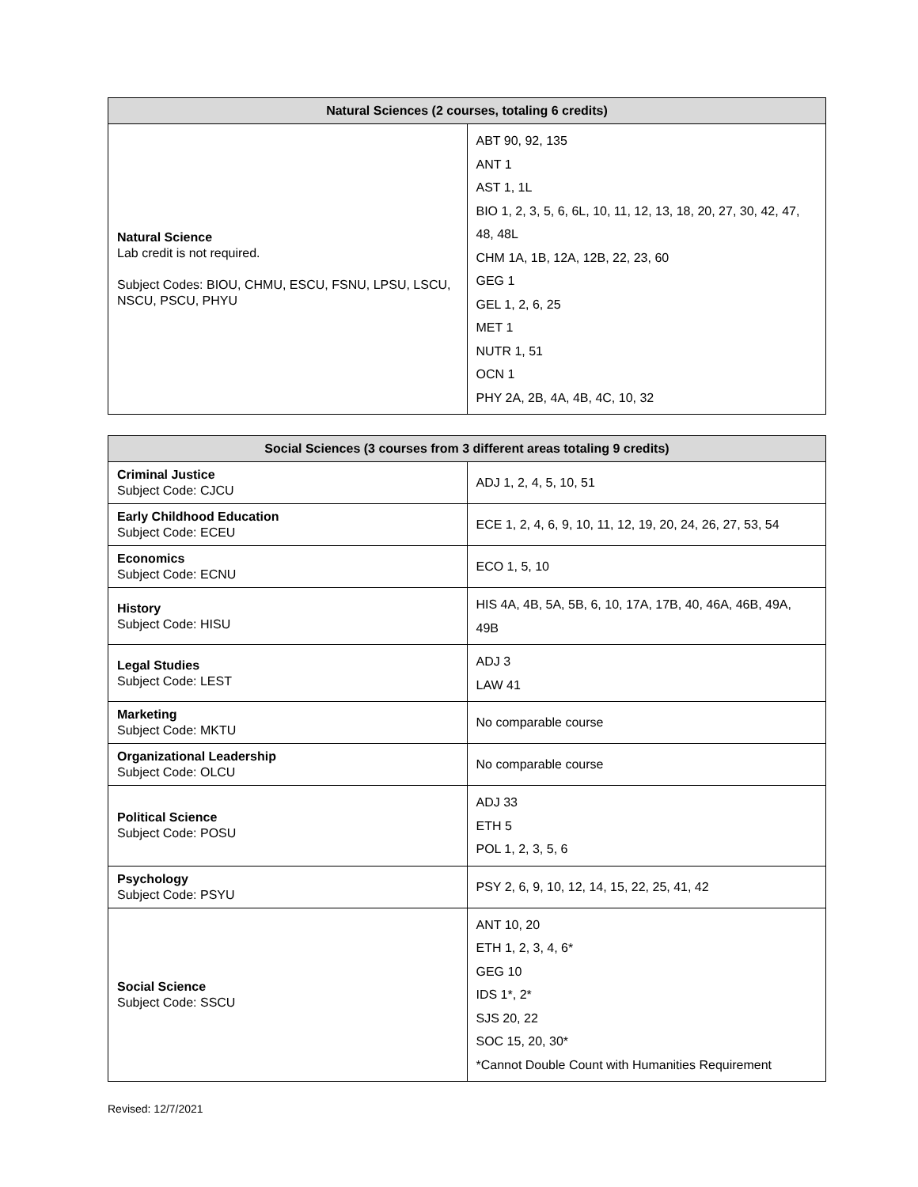| Natural Sciences (2 courses, totaling 6 credits) | |
| --- | --- |
| Natural Science Lab credit is not required. Subject Codes: BIOU, CHMU, ESCU, FSNU, LPSU, LSCU, NSCU, PSCU, PHYU | ABT 90, 92, 135 ANT 1 AST 1, 1L BIO 1, 2, 3, 5, 6, 6L, 10, 11, 12, 13, 18, 20, 27, 30, 42, 47, 48, 48L CHM 1A, 1B, 12A, 12B, 22, 23, 60 GEG 1 GEL 1, 2, 6, 25 MET 1 NUTR 1, 51 OCN 1 PHY 2A, 2B, 4A, 4B, 4C, 10, 32 |
| Social Sciences (3 courses from 3 different areas totaling 9 credits) | |
| --- | --- |
| Criminal Justice Subject Code: CJCU | ADJ 1, 2, 4, 5, 10, 51 |
| Early Childhood Education Subject Code: ECEU | ECE 1, 2, 4, 6, 9, 10, 11, 12, 19, 20, 24, 26, 27, 53, 54 |
| Economics Subject Code: ECNU | ECO 1, 5, 10 |
| History Subject Code: HISU | HIS 4A, 4B, 5A, 5B, 6, 10, 17A, 17B, 40, 46A, 46B, 49A, 49B |
| Legal Studies Subject Code: LEST | ADJ 3 LAW 41 |
| Marketing Subject Code: MKTU | No comparable course |
| Organizational Leadership Subject Code: OLCU | No comparable course |
| Political Science Subject Code: POSU | ADJ 33 ETH 5 POL 1, 2, 3, 5, 6 |
| Psychology Subject Code: PSYU | PSY 2, 6, 9, 10, 12, 14, 15, 22, 25, 41, 42 |
| Social Science Subject Code: SSCU | ANT 10, 20 ETH 1, 2, 3, 4, 6* GEG 10 IDS 1*, 2* SJS 20, 22 SOC 15, 20, 30* *Cannot Double Count with Humanities Requirement |
Revised: 12/7/2021